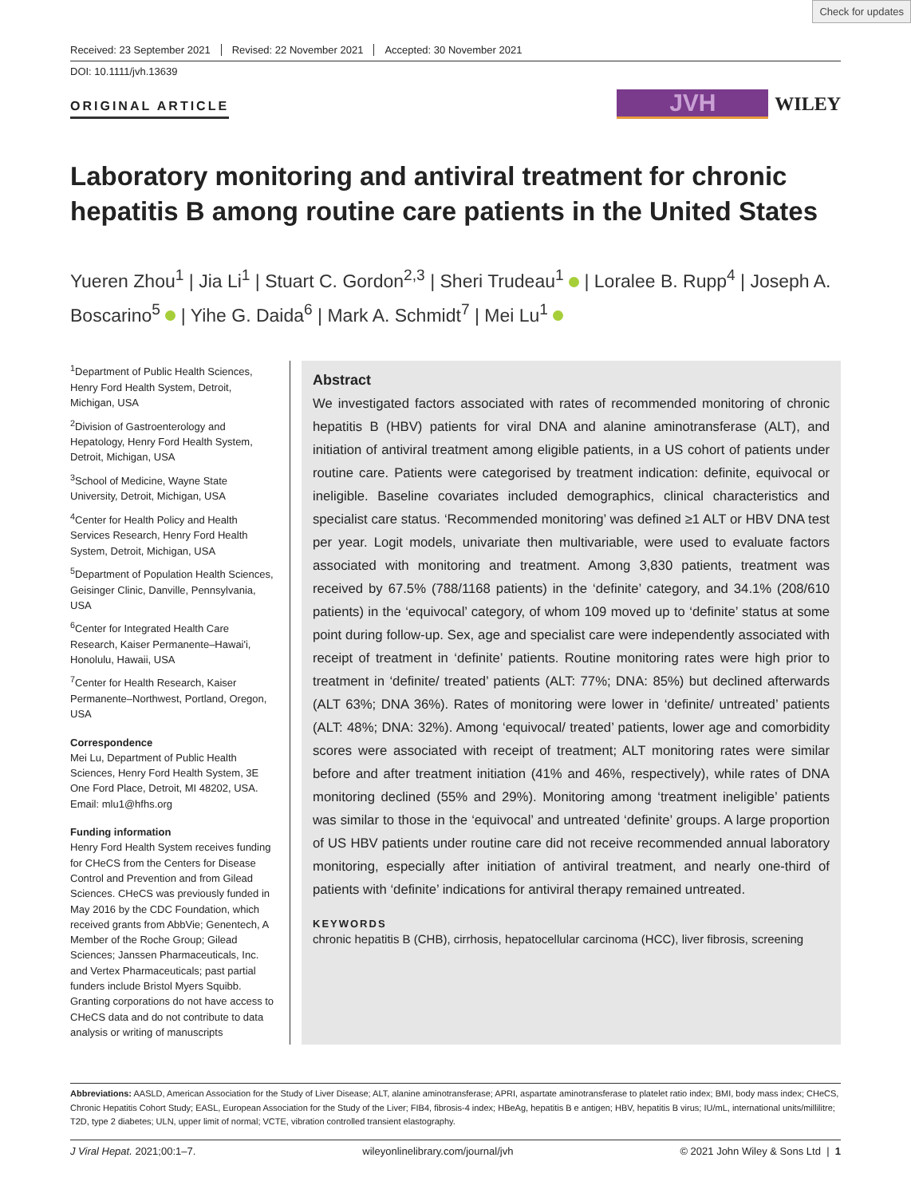Check for updates
Received: 23 September 2021 Revised: 22 November 2021 Accepted: 30 November 2021
DOI: 10.1111/jvh.13639
ORIGINAL ARTICLE
JVH
WILEY
Laboratory monitoring and antiviral treatment for chronic hepatitis B among routine care patients in the United States
Yueren Zhou<sup>1</sup> | Jia Li<sup>1</sup> | Stuart C. Gordon<sup>2,3</sup> | Sheri Trudeau<sup>1</sup> | Loralee B. Rupp<sup>4</sup> | Joseph A. Boscarino<sup>5</sup> | Yihe G. Daida<sup>6</sup> | Mark A. Schmidt<sup>7</sup> | Mei Lu<sup>1</sup>
<sup>1</sup> Department of Public Health Sciences, Henry Ford Health System, Detroit, Michigan, USA
<sup>2</sup> Division of Gastroenterology and Hepatology, Henry Ford Health System, Detroit, Michigan, USA
<sup>3</sup> School of Medicine, Wayne State University, Detroit, Michigan, USA
<sup>4</sup> Center for Health Policy and Health Services Research, Henry Ford Health System, Detroit, Michigan, USA
<sup>5</sup> Department of Population Health Sciences, Geisinger Clinic, Danville, Pennsylvania, USA
<sup>6</sup> Center for Integrated Health Care Research, Kaiser Permanente–Hawai'i, Honolulu, Hawaii, USA
<sup>7</sup> Center for Health Research, Kaiser Permanente–Northwest, Portland, Oregon, USA
Correspondence
Mei Lu, Department of Public Health Sciences, Henry Ford Health System, 3E One Ford Place, Detroit, MI 48202, USA.
Email: mlu1@hfhs.org
Funding information
Henry Ford Health System receives funding for CHeCS from the Centers for Disease Control and Prevention and from Gilead Sciences. CHeCS was previously funded in May 2016 by the CDC Foundation, which received grants from AbbVie; Genentech, A Member of the Roche Group; Gilead Sciences; Janssen Pharmaceuticals, Inc. and Vertex Pharmaceuticals; past partial funders include Bristol Myers Squibb. Granting corporations do not have access to CHeCS data and do not contribute to data analysis or writing of manuscripts
Abstract
We investigated factors associated with rates of recommended monitoring of chronic hepatitis B (HBV) patients for viral DNA and alanine aminotransferase (ALT), and initiation of antiviral treatment among eligible patients, in a US cohort of patients under routine care. Patients were categorised by treatment indication: definite, equivocal or ineligible. Baseline covariates included demographics, clinical characteristics and specialist care status. ‘Recommended monitoring’ was defined ≥1 ALT or HBV DNA test per year. Logit models, univariate then multivariable, were used to evaluate factors associated with monitoring and treatment. Among 3,830 patients, treatment was received by 67.5% (788/1168 patients) in the ‘definite’ category, and 34.1% (208/610 patients) in the ‘equivocal’ category, of whom 109 moved up to ‘definite’ status at some point during follow-up. Sex, age and specialist care were independently associated with receipt of treatment in ‘definite’ patients. Routine monitoring rates were high prior to treatment in ‘definite/ treated’ patients (ALT: 77%; DNA: 85%) but declined afterwards (ALT 63%; DNA 36%). Rates of monitoring were lower in ‘definite/ untreated’ patients (ALT: 48%; DNA: 32%). Among ‘equivocal/ treated’ patients, lower age and comorbidity scores were associated with receipt of treatment; ALT monitoring rates were similar before and after treatment initiation (41% and 46%, respectively), while rates of DNA monitoring declined (55% and 29%). Monitoring among ‘treatment ineligible’ patients was similar to those in the ‘equivocal’ and untreated ‘definite’ groups. A large proportion of US HBV patients under routine care did not receive recommended annual laboratory monitoring, especially after initiation of antiviral treatment, and nearly one-third of patients with ‘definite’ indications for antiviral therapy remained untreated.
KEYWORDS
chronic hepatitis B (CHB), cirrhosis, hepatocellular carcinoma (HCC), liver fibrosis, screening
Abbreviations: AASLD, American Association for the Study of Liver Disease; ALT, alanine aminotransferase; APRI, aspartate aminotransferase to platelet ratio index; BMI, body mass index; CHeCS, Chronic Hepatitis Cohort Study; EASL, European Association for the Study of the Liver; FIB4, fibrosis-4 index; HBeAg, hepatitis B e antigen; HBV, hepatitis B virus; IU/mL, international units/millilitre; T2D, type 2 diabetes; ULN, upper limit of normal; VCTE, vibration controlled transient elastography.
J Viral Hepat. 2021;00:1–7. wileyonlinelibrary.com/journal/jvh © 2021 John Wiley & Sons Ltd | 1